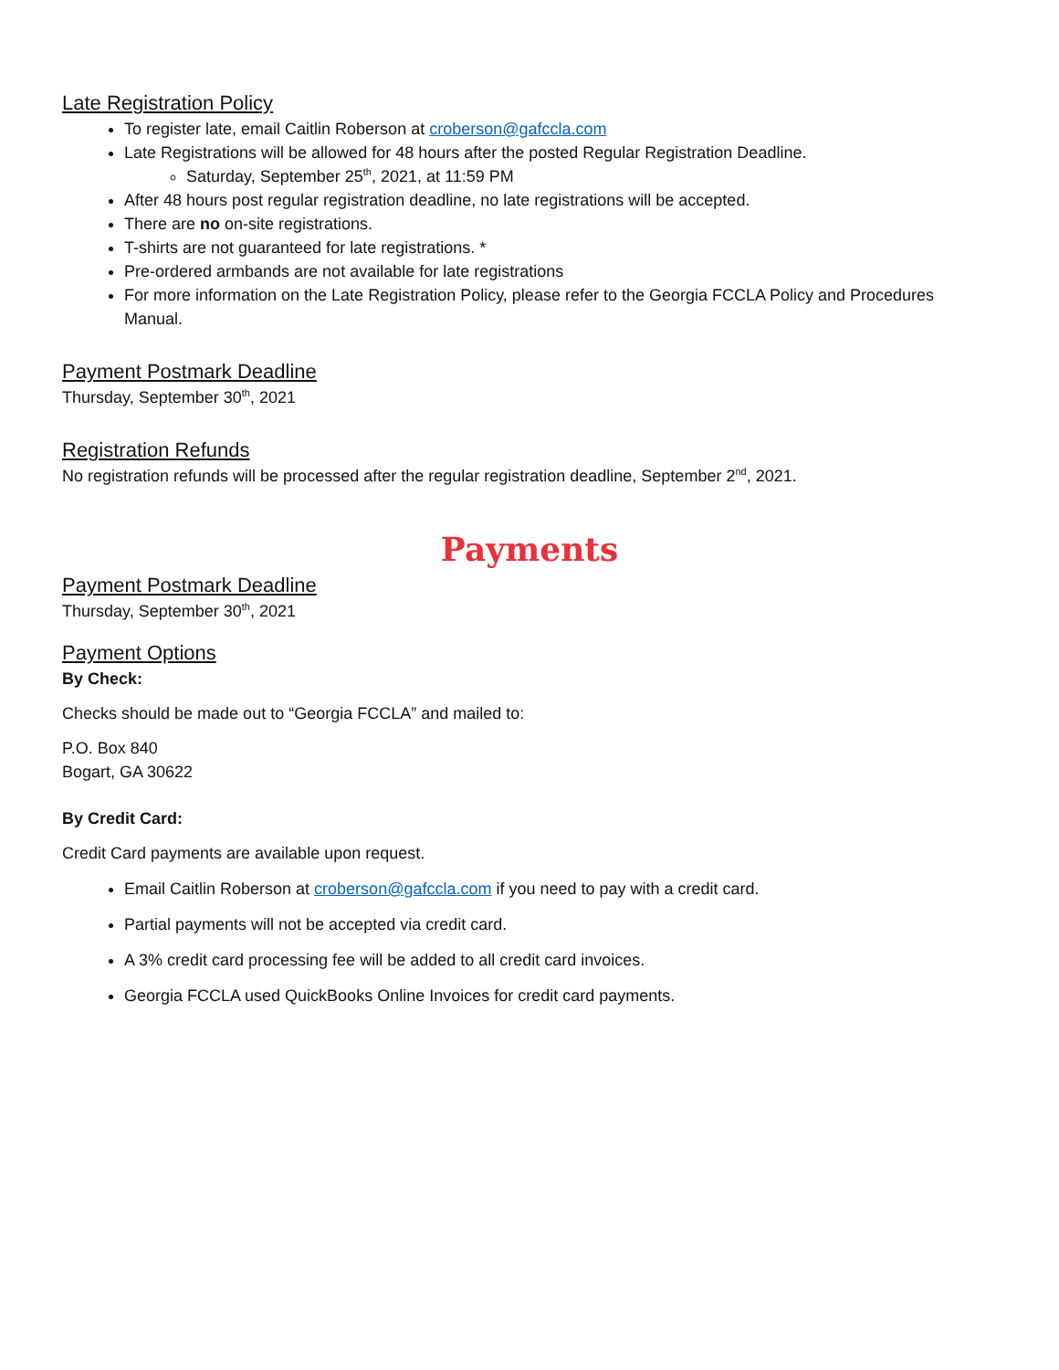Late Registration Policy
To register late, email Caitlin Roberson at croberson@gafccla.com
Late Registrations will be allowed for 48 hours after the posted Regular Registration Deadline.
Saturday, September 25<sup>th</sup>, 2021, at 11:59 PM
After 48 hours post regular registration deadline, no late registrations will be accepted.
There are no on-site registrations.
T-shirts are not guaranteed for late registrations. *
Pre-ordered armbands are not available for late registrations
For more information on the Late Registration Policy, please refer to the Georgia FCCLA Policy and Procedures Manual.
Payment Postmark Deadline
Thursday, September 30<sup>th</sup>, 2021
Registration Refunds
No registration refunds will be processed after the regular registration deadline, September 2<sup>nd</sup>, 2021.
Payments
Payment Postmark Deadline
Thursday, September 30<sup>th</sup>, 2021
Payment Options
By Check:
Checks should be made out to “Georgia FCCLA” and mailed to:
P.O. Box 840
Bogart, GA 30622
By Credit Card:
Credit Card payments are available upon request.
Email Caitlin Roberson at croberson@gafccla.com if you need to pay with a credit card.
Partial payments will not be accepted via credit card.
A 3% credit card processing fee will be added to all credit card invoices.
Georgia FCCLA used QuickBooks Online Invoices for credit card payments.